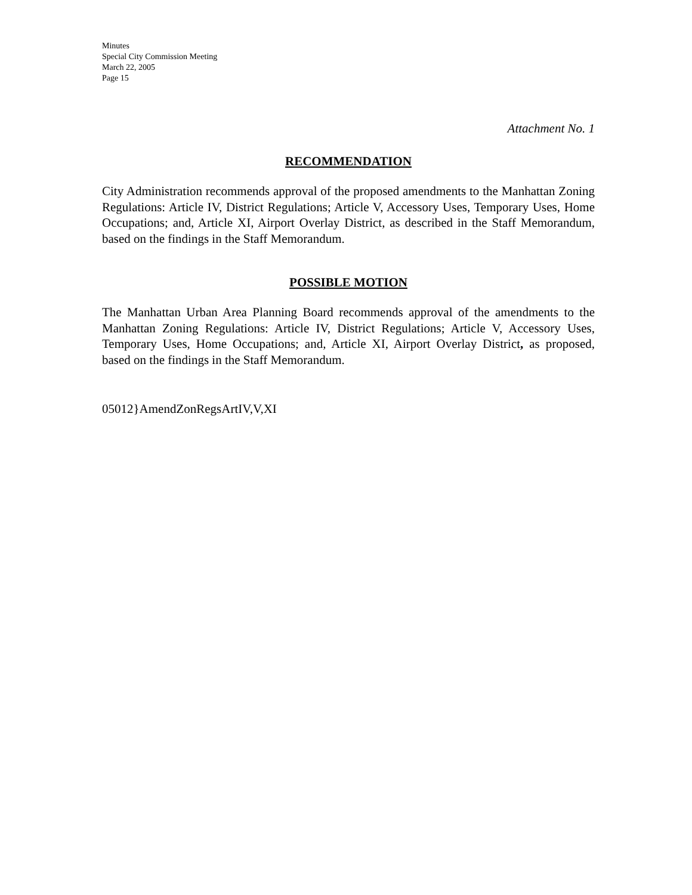Minutes
Special City Commission Meeting
March 22, 2005
Page 15
Attachment No. 1
RECOMMENDATION
City Administration recommends approval of the proposed amendments to the Manhattan Zoning Regulations: Article IV, District Regulations; Article V, Accessory Uses, Temporary Uses, Home Occupations; and, Article XI, Airport Overlay District, as described in the Staff Memorandum, based on the findings in the Staff Memorandum.
POSSIBLE MOTION
The Manhattan Urban Area Planning Board recommends approval of the amendments to the Manhattan Zoning Regulations: Article IV, District Regulations; Article V, Accessory Uses, Temporary Uses, Home Occupations; and, Article XI, Airport Overlay District, as proposed, based on the findings in the Staff Memorandum.
05012}AmendZonRegsArtIV,V,XI